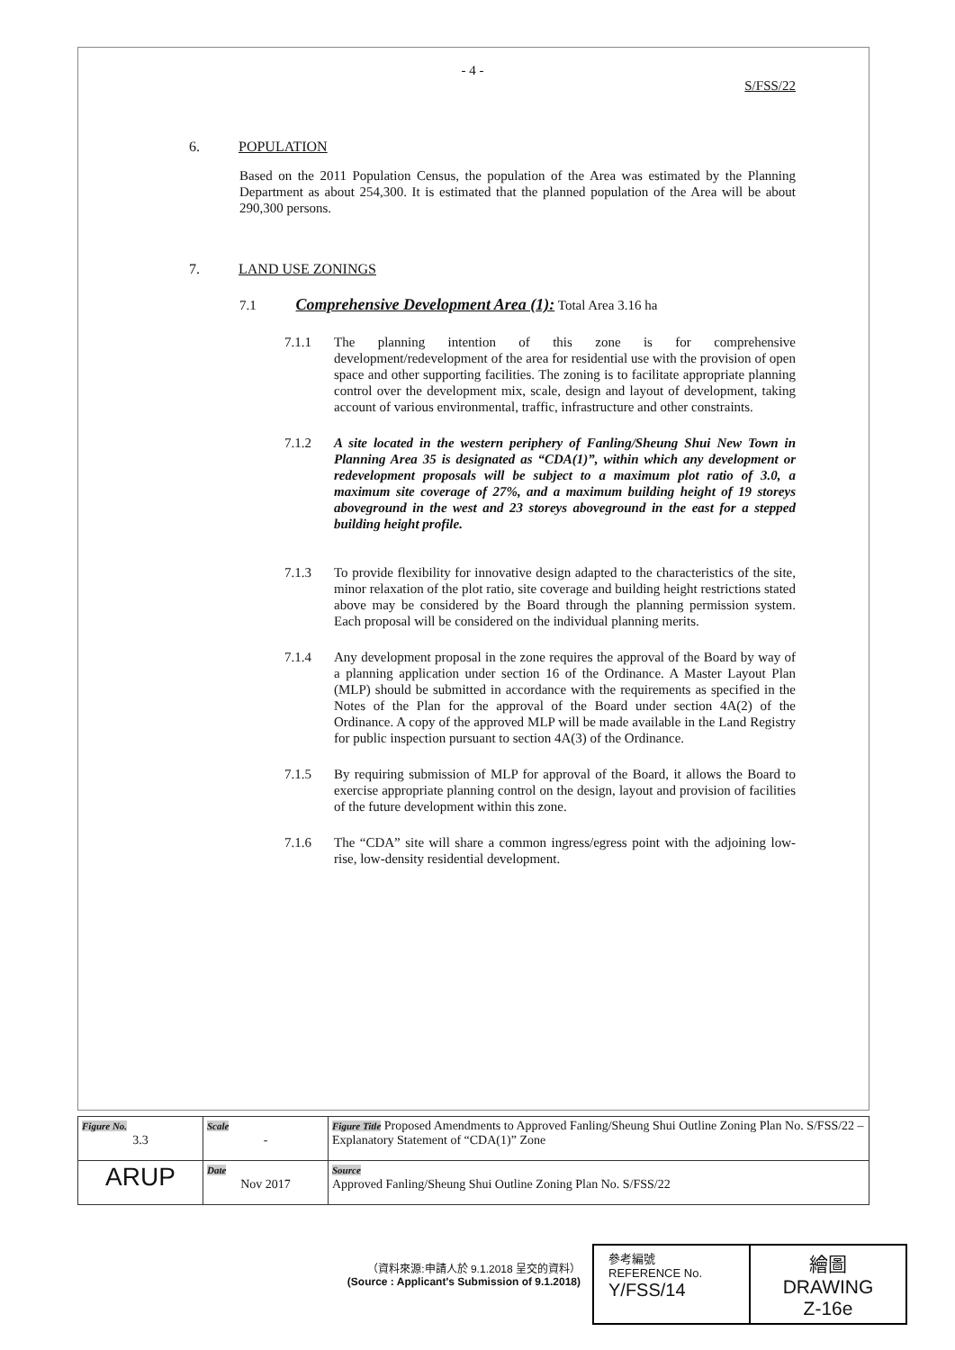- 4 -
S/FSS/22
6. POPULATION
Based on the 2011 Population Census, the population of the Area was estimated by the Planning Department as about 254,300. It is estimated that the planned population of the Area will be about 290,300 persons.
7. LAND USE ZONINGS
7.1 Comprehensive Development Area (1): Total Area 3.16 ha
7.1.1 The planning intention of this zone is for comprehensive development/redevelopment of the area for residential use with the provision of open space and other supporting facilities. The zoning is to facilitate appropriate planning control over the development mix, scale, design and layout of development, taking account of various environmental, traffic, infrastructure and other constraints.
7.1.2 A site located in the western periphery of Fanling/Sheung Shui New Town in Planning Area 35 is designated as “CDA(1)”, within which any development or redevelopment proposals will be subject to a maximum plot ratio of 3.0, a maximum site coverage of 27%, and a maximum building height of 19 storeys aboveground in the west and 23 storeys aboveground in the east for a stepped building height profile.
7.1.3 To provide flexibility for innovative design adapted to the characteristics of the site, minor relaxation of the plot ratio, site coverage and building height restrictions stated above may be considered by the Board through the planning permission system. Each proposal will be considered on the individual planning merits.
7.1.4 Any development proposal in the zone requires the approval of the Board by way of a planning application under section 16 of the Ordinance. A Master Layout Plan (MLP) should be submitted in accordance with the requirements as specified in the Notes of the Plan for the approval of the Board under section 4A(2) of the Ordinance. A copy of the approved MLP will be made available in the Land Registry for public inspection pursuant to section 4A(3) of the Ordinance.
7.1.5 By requiring submission of MLP for approval of the Board, it allows the Board to exercise appropriate planning control on the design, layout and provision of facilities of the future development within this zone.
7.1.6 The “CDA” site will share a common ingress/egress point with the adjoining low-rise, low-density residential development.
| Figure No. 3.3 | Scale - | Figure Title Proposed Amendments to Approved Fanling/Sheung Shui Outline Zoning Plan No. S/FSS/22 – Explanatory Statement of “CDA(1)” Zone |
| ARUP | Date Nov 2017 | Source Approved Fanling/Sheung Shui Outline Zoning Plan No. S/FSS/22 |
（資料來源:申請人於 9.1.2018 呈交的資料）
(Source : Applicant's Submission of 9.1.2018)
| 參考編號 REFERENCE No. Y/FSS/14 | 繪圖 DRAWING Z-16e |